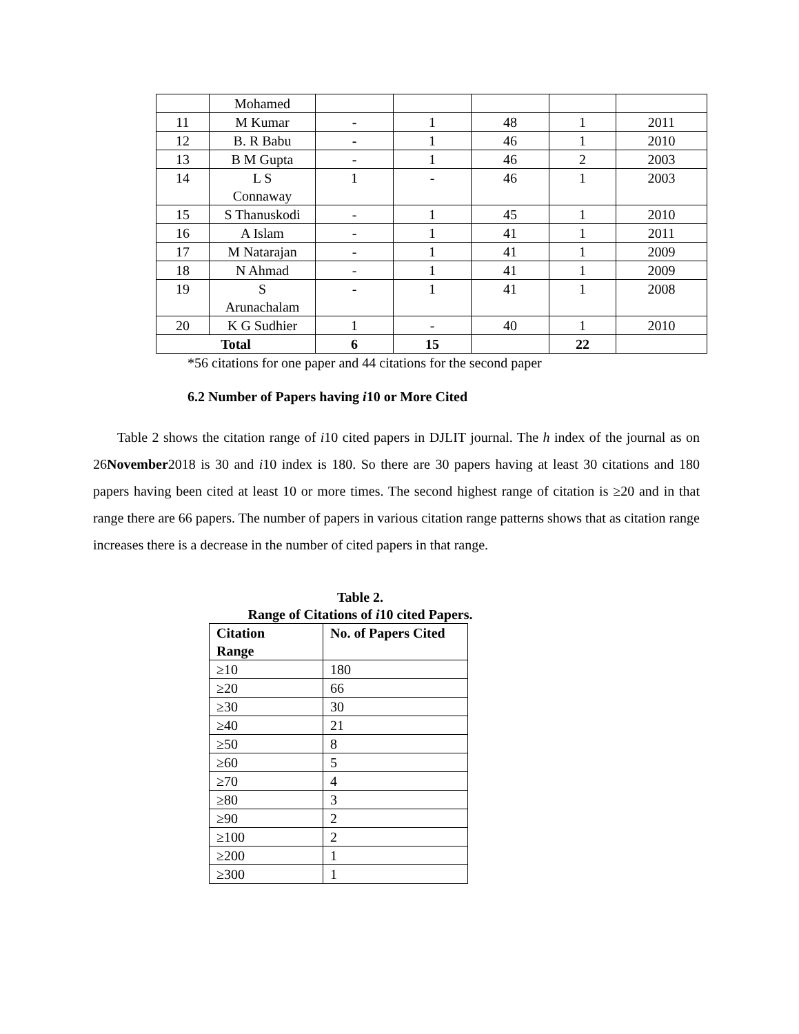| | Mohamed | | | | | |
| 11 | M Kumar | - | 1 | 48 | 1 | 2011 |
| 12 | B. R Babu | - | 1 | 46 | 1 | 2010 |
| 13 | B M Gupta | - | 1 | 46 | 2 | 2003 |
| 14 | L S Connaway | 1 | - | 46 | 1 | 2003 |
| 15 | S Thanuskodi | - | 1 | 45 | 1 | 2010 |
| 16 | A Islam | - | 1 | 41 | 1 | 2011 |
| 17 | M Natarajan | - | 1 | 41 | 1 | 2009 |
| 18 | N Ahmad | - | 1 | 41 | 1 | 2009 |
| 19 | S Arunachalam | - | 1 | 41 | 1 | 2008 |
| 20 | K G Sudhier | 1 | - | 40 | 1 | 2010 |
| Total | | 6 | 15 | | 22 | |
*56 citations for one paper and 44 citations for the second paper
6.2 Number of Papers having i10 or More Cited
Table 2 shows the citation range of i10 cited papers in DJLIT journal. The h index of the journal as on 26November2018 is 30 and i10 index is 180. So there are 30 papers having at least 30 citations and 180 papers having been cited at least 10 or more times. The second highest range of citation is ≥20 and in that range there are 66 papers. The number of papers in various citation range patterns shows that as citation range increases there is a decrease in the number of cited papers in that range.
Table 2.
Range of Citations of i10 cited Papers.
| Citation Range | No. of Papers Cited |
| --- | --- |
| ≥10 | 180 |
| ≥20 | 66 |
| ≥30 | 30 |
| ≥40 | 21 |
| ≥50 | 8 |
| ≥60 | 5 |
| ≥70 | 4 |
| ≥80 | 3 |
| ≥90 | 2 |
| ≥100 | 2 |
| ≥200 | 1 |
| ≥300 | 1 |